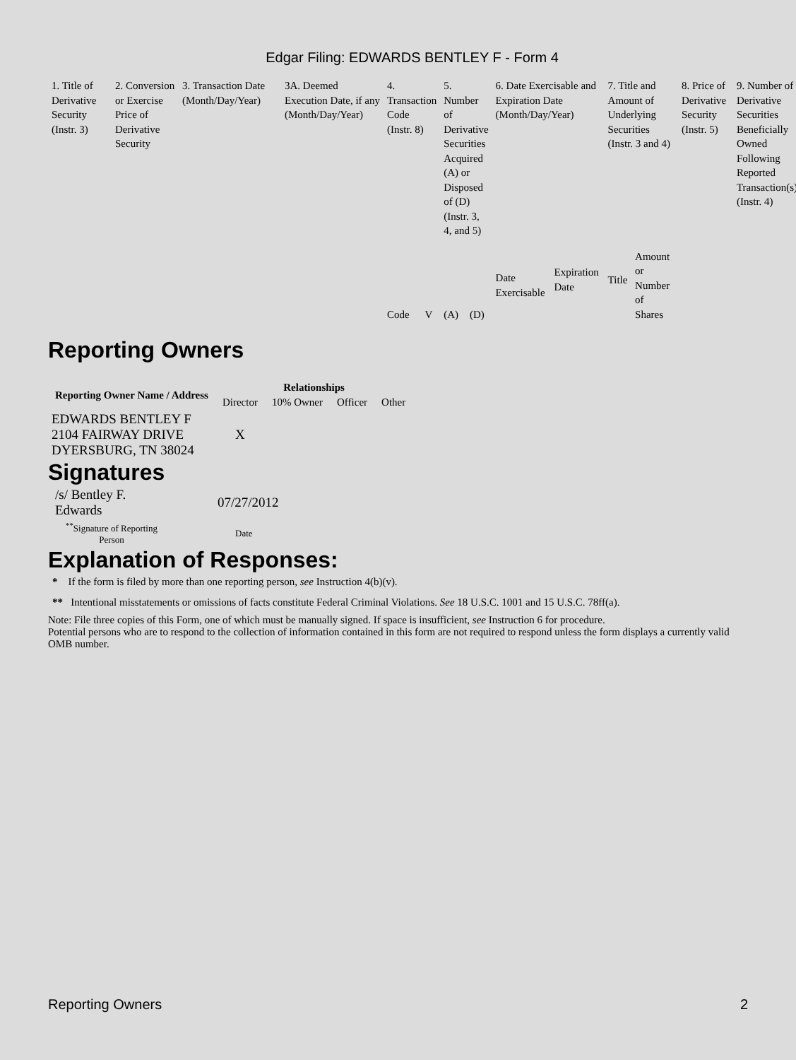Edgar Filing: EDWARDS BENTLEY F - Form 4
| 1. Title of Derivative Security (Instr. 3) | 2. Conversion or Exercise Price of Derivative Security | 3. Transaction Date (Month/Day/Year) | 3A. Deemed Execution Date, if any (Month/Day/Year) | 4. Transaction Code (Instr. 8) | | 5. Number of Derivative Securities Acquired (A) or Disposed of (D) (Instr. 3, 4, and 5) | | 6. Date Exercisable and Expiration Date (Month/Day/Year) | | 7. Title and Amount of Underlying Securities (Instr. 3 and 4) | | 8. Price of Derivative Security (Instr. 5) | 9. Number of Derivative Securities Beneficially Owned Following Reported Transaction(s) (Instr. 4) |
| | | | | Code | V | (A) | (D) | Date Exercisable | Expiration Date | Title | Amount or Number of Shares | | |
Reporting Owners
| Reporting Owner Name / Address | Relationships | | | |
| --- | --- | --- | --- | --- |
| | Director | 10% Owner | Officer | Other |
| EDWARDS BENTLEY F 2104 FAIRWAY DRIVE DYERSBURG, TN 38024 | X | | | |
Signatures
| /s/ Bentley F. Edwards | 07/27/2012 |
| <sup>**</sup> Signature of Reporting Person | Date |
Explanation of Responses:
* If the form is filed by more than one reporting person, see Instruction 4(b)(v).
** Intentional misstatements or omissions of facts constitute Federal Criminal Violations. See 18 U.S.C. 1001 and 15 U.S.C. 78ff(a).
Note: File three copies of this Form, one of which must be manually signed. If space is insufficient, see Instruction 6 for procedure.
Potential persons who are to respond to the collection of information contained in this form are not required to respond unless the form displays a currently valid OMB number.
Reporting Owners 2